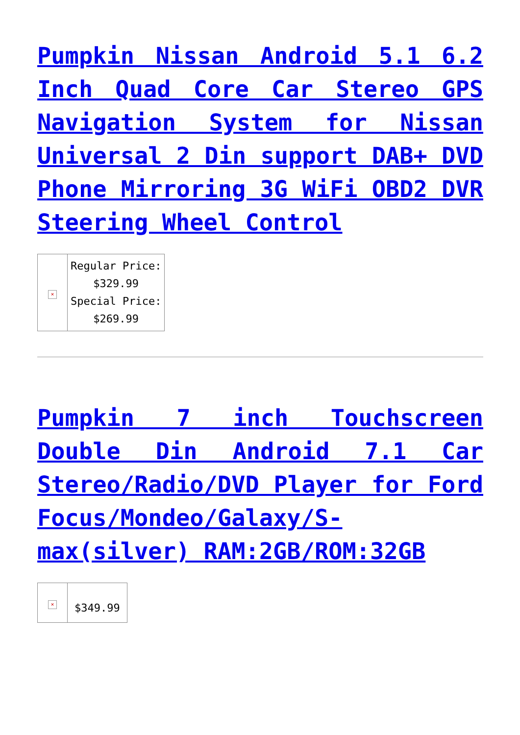Pumpkin Nissan Android 5.1 6.2 Inch Quad Core Car Stereo GPS Navigation System for Nissan Universal 2 Din support DAB+ DVD Phone Mirroring 3G WiFi OBD2 DVR Steering Wheel Control
| × | Regular Price: $329.99 Special Price: $269.99 |
Pumpkin 7 inch Touchscreen Double Din Android 7.1 Car Stereo/Radio/DVD Player for Ford Focus/Mondeo/Galaxy/S-max(silver) RAM:2GB/ROM:32GB
| × | $349.99 |